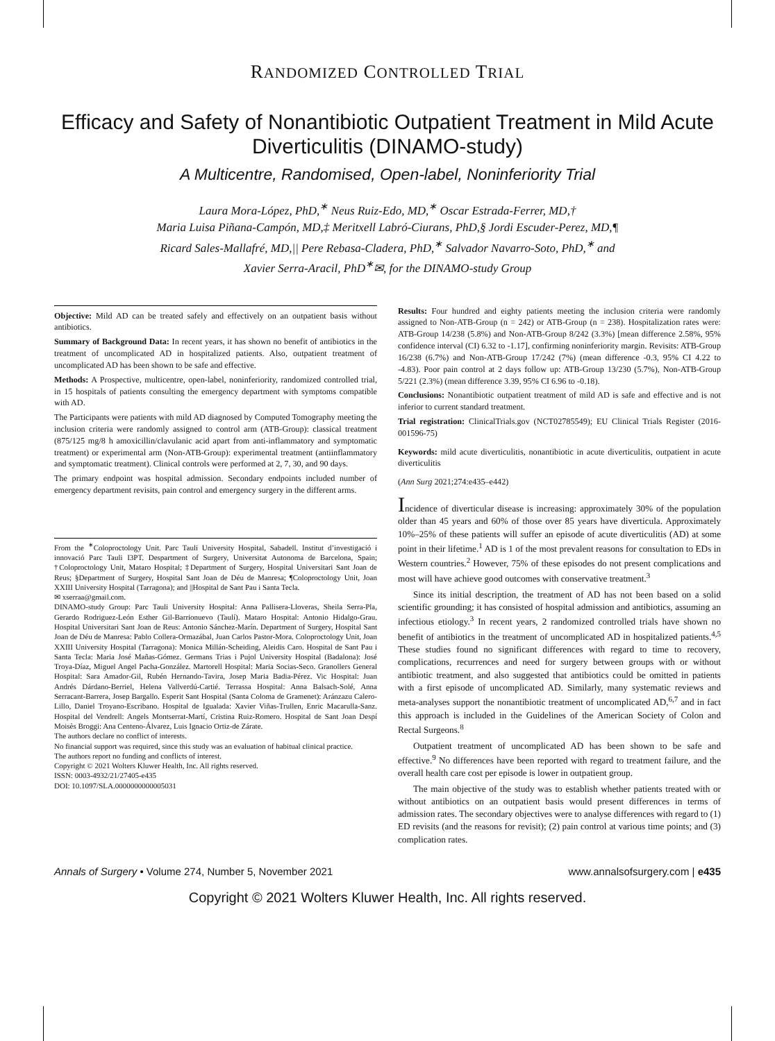RANDOMIZED CONTROLLED TRIAL
Efficacy and Safety of Nonantibiotic Outpatient Treatment in Mild Acute Diverticulitis (DINAMO-study)
A Multicentre, Randomised, Open-label, Noninferiority Trial
Laura Mora-López, PhD,<sup>∗</sup> Neus Ruiz-Edo, MD,<sup>∗</sup> Oscar Estrada-Ferrer, MD,†
Maria Luisa Piñana-Campón, MD,‡ Meritxell Labró-Ciurans, PhD,§ Jordi Escuder-Perez, MD,¶
Ricard Sales-Mallafré, MD,|| Pere Rebasa-Cladera, PhD,<sup>∗</sup> Salvador Navarro-Soto, PhD,<sup>∗</sup> and
Xavier Serra-Aracil, PhD<sup>∗</sup>✉, for the DINAMO-study Group
Objective: Mild AD can be treated safely and effectively on an outpatient basis without antibiotics.
Summary of Background Data: In recent years, it has shown no benefit of antibiotics in the treatment of uncomplicated AD in hospitalized patients. Also, outpatient treatment of uncomplicated AD has been shown to be safe and effective.
Methods: A Prospective, multicentre, open-label, noninferiority, randomized controlled trial, in 15 hospitals of patients consulting the emergency department with symptoms compatible with AD.
The Participants were patients with mild AD diagnosed by Computed Tomography meeting the inclusion criteria were randomly assigned to control arm (ATB-Group): classical treatment (875/125 mg/8 h amoxicillin/clavulanic acid apart from anti-inflammatory and symptomatic treatment) or experimental arm (Non-ATB-Group): experimental treatment (antiinflammatory and symptomatic treatment). Clinical controls were performed at 2, 7, 30, and 90 days.
The primary endpoint was hospital admission. Secondary endpoints included number of emergency department revisits, pain control and emergency surgery in the different arms.
From the <sup>∗</sup>Coloproctology Unit. Parc Tauli University Hospital, Sabadell. Institut d’investigació i innovació Parc Tauli I3PT. Despartment of Surgery, Universitat Autonoma de Barcelona, Spain; †Coloproctology Unit, Mataro Hospital; ‡Department of Surgery, Hospital Universitari Sant Joan de Reus; §Department of Surgery, Hospital Sant Joan de Déu de Manresa; ¶Coloproctology Unit, Joan XXIII University Hospital (Tarragona); and ||Hospital de Sant Pau i Santa Tecla.
✉ xserraa@gmail.com.
DINAMO-study Group: Parc Tauli University Hospital: Anna Pallisera-Lloveras, Sheila Serra-Pla, Gerardo Rodriguez-León Esther Gil-Barrionuevo (Taulí). Mataro Hospital: Antonio Hidalgo-Grau. Hospital Universitari Sant Joan de Reus: Antonio Sánchez-Marín. Department of Surgery, Hospital Sant Joan de Déu de Manresa: Pablo Collera-Ormazábal, Juan Carlos Pastor-Mora. Coloproctology Unit, Joan XXIII University Hospital (Tarragona): Monica Millán-Scheiding, Aleidis Caro. Hospital de Sant Pau i Santa Tecla: Maria José Mañas-Gómez. Germans Trias i Pujol University Hospital (Badalona): José Troya-Díaz, Miguel Angel Pacha-González. Martorell Hospital: Maria Socias-Seco. Granollers General Hospital: Sara Amador-Gil, Rubén Hernando-Tavira, Josep Maria Badia-Pérez. Vic Hospital: Juan Andrés Dárdano-Berriel, Helena Vallverdú-Cartié. Terrassa Hospital: Anna Balsach-Solé, Anna Serracant-Barrera, Josep Bargallo. Esperit Sant Hospital (Santa Coloma de Gramenet): Aránzazu Calero-Lillo, Daniel Troyano-Escribano. Hospital de Igualada: Xavier Viñas-Trullen, Enric Macarulla-Sanz. Hospital del Vendrell: Angels Montserrat-Martí, Cristina Ruiz-Romero. Hospital de Sant Joan Despí Moisès Broggi: Ana Centeno-Álvarez, Luis Ignacio Ortiz-de Zárate.
The authors declare no conflict of interests.
No financial support was required, since this study was an evaluation of habitual clinical practice.
The authors report no funding and conflicts of interest.
Copyright © 2021 Wolters Kluwer Health, Inc. All rights reserved.
ISSN: 0003-4932/21/27405-e435
DOI: 10.1097/SLA.0000000000005031
Results: Four hundred and eighty patients meeting the inclusion criteria were randomly assigned to Non-ATB-Group (n = 242) or ATB-Group (n = 238). Hospitalization rates were: ATB-Group 14/238 (5.8%) and Non-ATB-Group 8/242 (3.3%) [mean difference 2.58%, 95% confidence interval (CI) 6.32 to -1.17], confirming noninferiority margin. Revisits: ATB-Group 16/238 (6.7%) and Non-ATB-Group 17/242 (7%) (mean difference -0.3, 95% CI 4.22 to -4.83). Poor pain control at 2 days follow up: ATB-Group 13/230 (5.7%), Non-ATB-Group 5/221 (2.3%) (mean difference 3.39, 95% CI 6.96 to -0.18).
Conclusions: Nonantibiotic outpatient treatment of mild AD is safe and effective and is not inferior to current standard treatment.
Trial registration: ClinicalTrials.gov (NCT02785549); EU Clinical Trials Register (2016-001596-75)
Keywords: mild acute diverticulitis, nonantibiotic in acute diverticulitis, outpatient in acute diverticulitis
(Ann Surg 2021;274:e435–e442)
Incidence of diverticular disease is increasing: approximately 30% of the population older than 45 years and 60% of those over 85 years have diverticula. Approximately 10%–25% of these patients will suffer an episode of acute diverticulitis (AD) at some point in their lifetime.<sup>1</sup> AD is 1 of the most prevalent reasons for consultation to EDs in Western countries.<sup>2</sup> However, 75% of these episodes do not present complications and most will have achieve good outcomes with conservative treatment.<sup>3</sup>
Since its initial description, the treatment of AD has not been based on a solid scientific grounding; it has consisted of hospital admission and antibiotics, assuming an infectious etiology.<sup>3</sup> In recent years, 2 randomized controlled trials have shown no benefit of antibiotics in the treatment of uncomplicated AD in hospitalized patients.<sup>4,5</sup> These studies found no significant differences with regard to time to recovery, complications, recurrences and need for surgery between groups with or without antibiotic treatment, and also suggested that antibiotics could be omitted in patients with a first episode of uncomplicated AD. Similarly, many systematic reviews and meta-analyses support the nonantibiotic treatment of uncomplicated AD,<sup>6,7</sup> and in fact this approach is included in the Guidelines of the American Society of Colon and Rectal Surgeons.<sup>8</sup>
Outpatient treatment of uncomplicated AD has been shown to be safe and effective.<sup>9</sup> No differences have been reported with regard to treatment failure, and the overall health care cost per episode is lower in outpatient group.
The main objective of the study was to establish whether patients treated with or without antibiotics on an outpatient basis would present differences in terms of admission rates. The secondary objectives were to analyse differences with regard to (1) ED revisits (and the reasons for revisit); (2) pain control at various time points; and (3) complication rates.
Annals of Surgery • Volume 274, Number 5, November 2021 www.annalsofsurgery.com | e435
Copyright © 2021 Wolters Kluwer Health, Inc. All rights reserved.